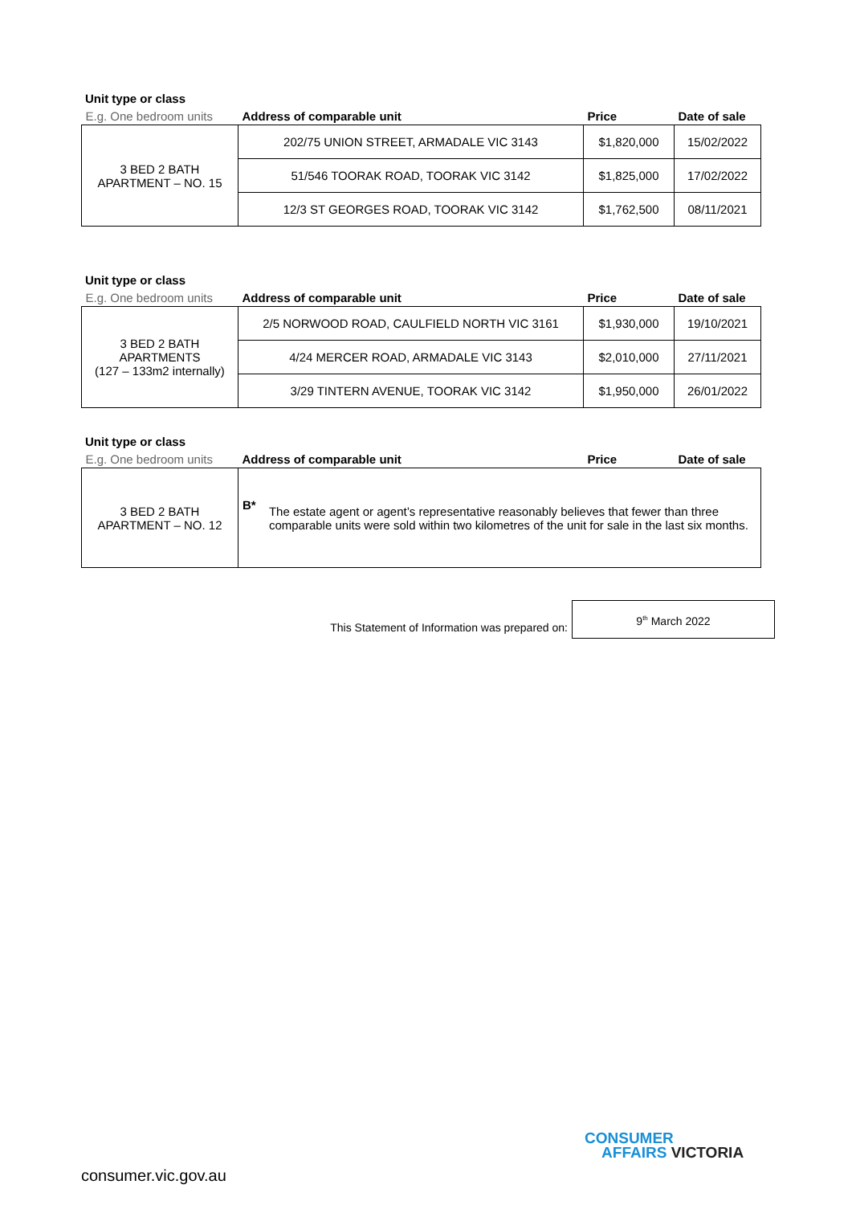Unit type or class
| E.g. One bedroom units | Address of comparable unit | Price | Date of sale |
| --- | --- | --- | --- |
| 3 BED 2 BATH APARTMENT – NO. 15 | 202/75 UNION STREET, ARMADALE VIC 3143 | $1,820,000 | 15/02/2022 |
| | 51/546 TOORAK ROAD, TOORAK VIC 3142 | $1,825,000 | 17/02/2022 |
| | 12/3 ST GEORGES ROAD, TOORAK VIC 3142 | $1,762,500 | 08/11/2021 |
Unit type or class
| E.g. One bedroom units | Address of comparable unit | Price | Date of sale |
| --- | --- | --- | --- |
| 3 BED 2 BATH APARTMENTS (127 – 133m2 internally) | 2/5 NORWOOD ROAD, CAULFIELD NORTH VIC 3161 | $1,930,000 | 19/10/2021 |
| | 4/24 MERCER ROAD, ARMADALE VIC 3143 | $2,010,000 | 27/11/2021 |
| | 3/29 TINTERN AVENUE, TOORAK VIC 3142 | $1,950,000 | 26/01/2022 |
Unit type or class
| E.g. One bedroom units | Address of comparable unit | Price | Date of sale |
| --- | --- | --- | --- |
| 3 BED 2 BATH APARTMENT – NO. 12 | B* The estate agent or agent’s representative reasonably believes that fewer than three comparable units were sold within two kilometres of the unit for sale in the last six months. | | |
This Statement of Information was prepared on:
9<sup>th</sup> March 2022
consumer.vic.gov.au
CONSUMER
AFFAIRS VICTORIA